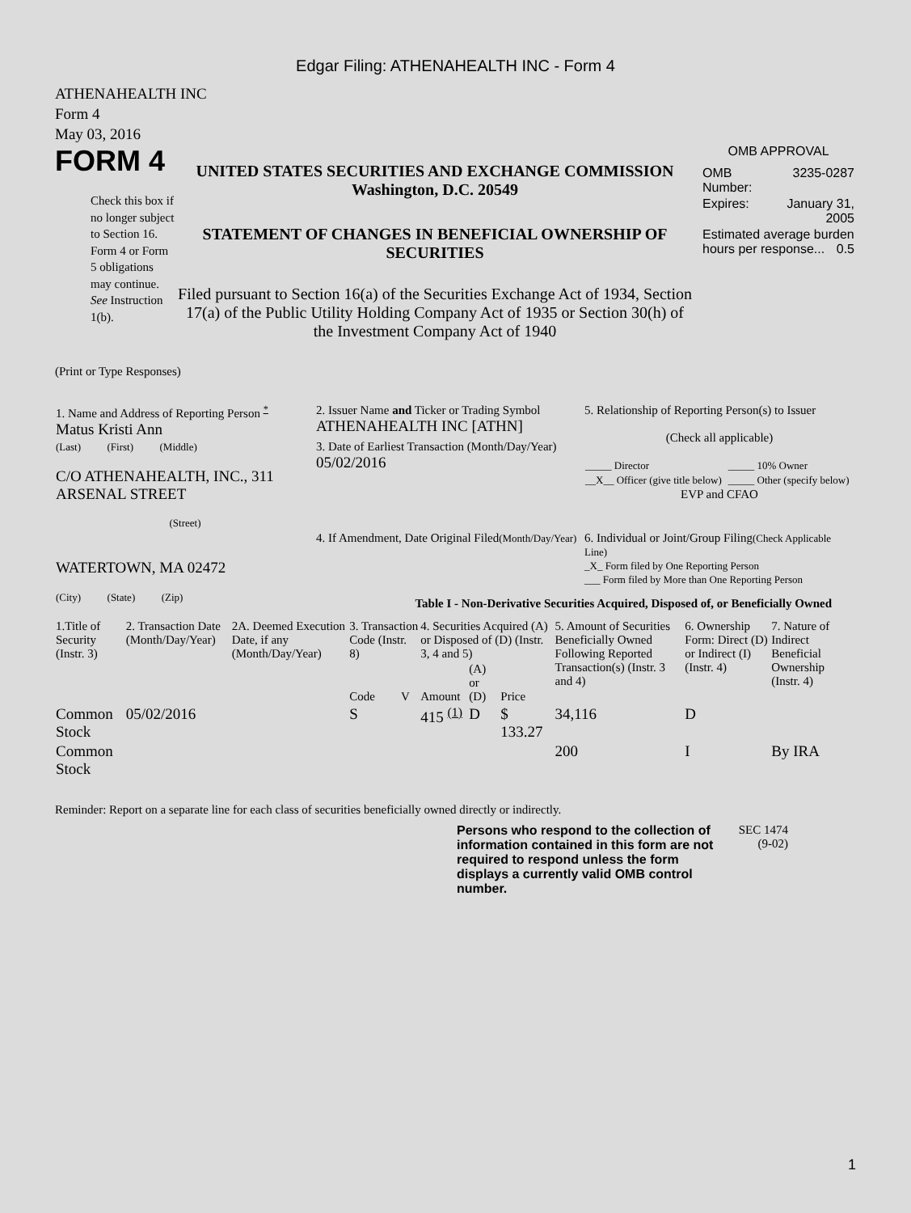Edgar Filing: ATHENAHEALTH INC - Form 4
ATHENAHEALTH INC
Form 4
May 03, 2016
FORM 4
Check this box if no longer subject to Section 16. Form 4 or Form 5 obligations may continue. See Instruction 1(b).
UNITED STATES SECURITIES AND EXCHANGE COMMISSION
Washington, D.C. 20549
STATEMENT OF CHANGES IN BENEFICIAL OWNERSHIP OF SECURITIES
Filed pursuant to Section 16(a) of the Securities Exchange Act of 1934, Section 17(a) of the Public Utility Holding Company Act of 1935 or Section 30(h) of the Investment Company Act of 1940
OMB APPROVAL
| OMB Number: | 3235-0287 |
| Expires: | January 31, 2005 |
| Estimated average burden hours per response... 0.5 | |
(Print or Type Responses)
| 1. Name and Address of Reporting Person <sup>*</sup> Matus Kristi Ann | 2. Issuer Name and Ticker or Trading Symbol ATHENAHEALTH INC [ATHN] | 5. Relationship of Reporting Person(s) to Issuer (Check all applicable) / _____ Director / _____ 10% Owner / / __X__ Officer (give title below) / _____ Other (specify below) / EVP and CFAO |
| (Last) (First) (Middle) C/O ATHENAHEALTH, INC., 311 ARSENAL STREET (Street) | 3. Date of Earliest Transaction (Month/Day/Year) 05/02/2016 | |
| WATERTOWN, MA 02472 (City) (State) (Zip) | 4. If Amendment, Date Original Filed (Month/Day/Year) | 6. Individual or Joint/Group Filing (Check Applicable Line) _X_ Form filed by One Reporting Person ___ Form filed by More than One Reporting Person |
Table I - Non-Derivative Securities Acquired, Disposed of, or Beneficially Owned
| 1.Title of Security (Instr. 3) | 2. Transaction Date (Month/Day/Year) | 2A. Deemed Execution Date, if any (Month/Day/Year) | 3. Transaction Code (Instr. 8) | | 4. Securities Acquired (A) or Disposed of (D) (Instr. 3, 4 and 5) | | | 5. Amount of Securities Beneficially Owned Following Reported Transaction(s) (Instr. 3 and 4) | 6. Ownership Form: Direct (D) or Indirect (I) (Instr. 4) | 7. Nature of Indirect Beneficial Ownership (Instr. 4) |
| --- | --- | --- | --- | --- | --- | --- | --- | --- | --- | --- |
| | | | Code | V | Amount | (A) or (D) | Price | | | |
| Common Stock | 05/02/2016 | | S | | 415 <sup>(1)</sup> | D | $ 133.27 | 34,116 | D | |
| Common Stock | | | | | | | | 200 | I | By IRA |
Reminder: Report on a separate line for each class of securities beneficially owned directly or indirectly.
Persons who respond to the collection of information contained in this form are not required to respond unless the form displays a currently valid OMB control number.
SEC 1474 (9-02)
1